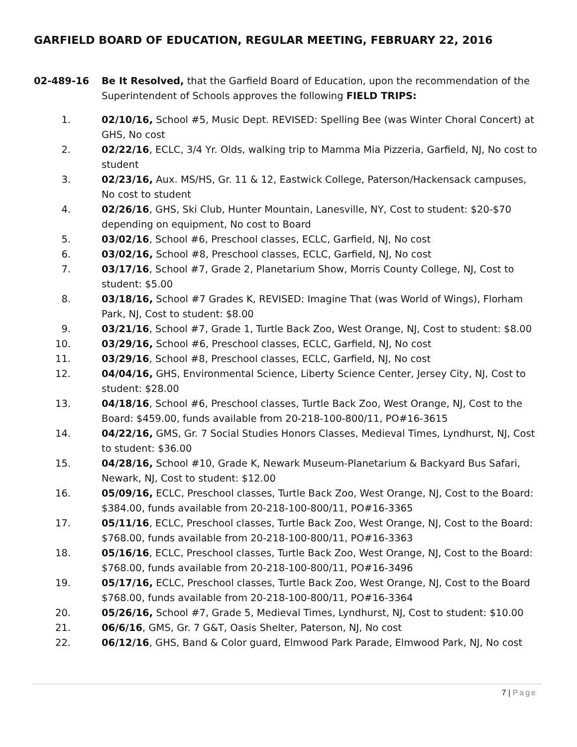GARFIELD BOARD OF EDUCATION, REGULAR MEETING, FEBRUARY 22, 2016
02-489-16 Be It Resolved, that the Garfield Board of Education, upon the recommendation of the Superintendent of Schools approves the following FIELD TRIPS:
1. 02/10/16, School #5, Music Dept. REVISED: Spelling Bee (was Winter Choral Concert) at GHS, No cost
2. 02/22/16, ECLC, 3/4 Yr. Olds, walking trip to Mamma Mia Pizzeria, Garfield, NJ, No cost to student
3. 02/23/16, Aux. MS/HS, Gr. 11 & 12, Eastwick College, Paterson/Hackensack campuses, No cost to student
4. 02/26/16, GHS, Ski Club, Hunter Mountain, Lanesville, NY, Cost to student: $20-$70 depending on equipment, No cost to Board
5. 03/02/16, School #6, Preschool classes, ECLC, Garfield, NJ, No cost
6. 03/02/16, School #8, Preschool classes, ECLC, Garfield, NJ, No cost
7. 03/17/16, School #7, Grade 2, Planetarium Show, Morris County College, NJ, Cost to student: $5.00
8. 03/18/16, School #7 Grades K, REVISED: Imagine That (was World of Wings), Florham Park, NJ, Cost to student: $8.00
9. 03/21/16, School #7, Grade 1, Turtle Back Zoo, West Orange, NJ, Cost to student: $8.00
10. 03/29/16, School #6, Preschool classes, ECLC, Garfield, NJ, No cost
11. 03/29/16, School #8, Preschool classes, ECLC, Garfield, NJ, No cost
12. 04/04/16, GHS, Environmental Science, Liberty Science Center, Jersey City, NJ, Cost to student: $28.00
13. 04/18/16, School #6, Preschool classes, Turtle Back Zoo, West Orange, NJ, Cost to the Board: $459.00, funds available from 20-218-100-800/11, PO#16-3615
14. 04/22/16, GMS, Gr. 7 Social Studies Honors Classes, Medieval Times, Lyndhurst, NJ, Cost to student: $36.00
15. 04/28/16, School #10, Grade K, Newark Museum-Planetarium & Backyard Bus Safari, Newark, NJ, Cost to student: $12.00
16. 05/09/16, ECLC, Preschool classes, Turtle Back Zoo, West Orange, NJ, Cost to the Board: $384.00, funds available from 20-218-100-800/11, PO#16-3365
17. 05/11/16, ECLC, Preschool classes, Turtle Back Zoo, West Orange, NJ, Cost to the Board: $768.00, funds available from 20-218-100-800/11, PO#16-3363
18. 05/16/16, ECLC, Preschool classes, Turtle Back Zoo, West Orange, NJ, Cost to the Board: $768.00, funds available from 20-218-100-800/11, PO#16-3496
19. 05/17/16, ECLC, Preschool classes, Turtle Back Zoo, West Orange, NJ, Cost to the Board $768.00, funds available from 20-218-100-800/11, PO#16-3364
20. 05/26/16, School #7, Grade 5, Medieval Times, Lyndhurst, NJ, Cost to student: $10.00
21. 06/6/16, GMS, Gr. 7 G&T, Oasis Shelter, Paterson, NJ, No cost
22. 06/12/16, GHS, Band & Color guard, Elmwood Park Parade, Elmwood Park, NJ, No cost
7 | Page